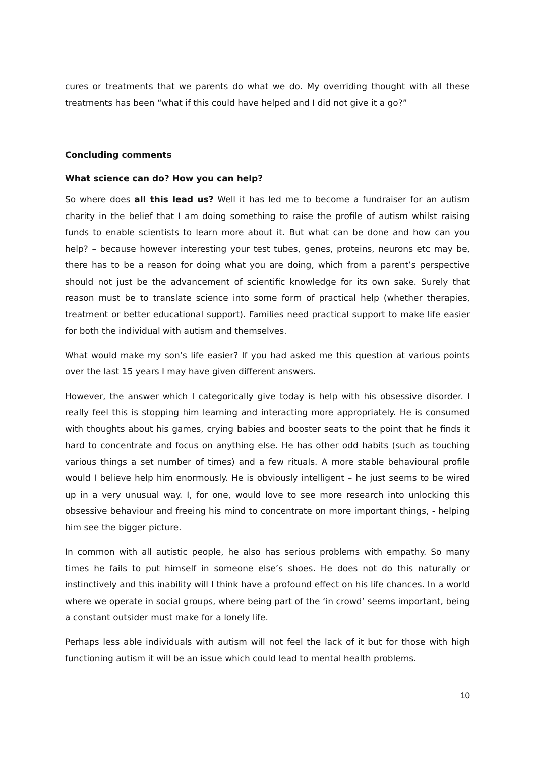cures or treatments that we parents do what we do. My overriding thought with all these treatments has been “what if this could have helped and I did not give it a go?”
Concluding comments
What science can do? How you can help?
So where does all this lead us? Well it has led me to become a fundraiser for an autism charity in the belief that I am doing something to raise the profile of autism whilst raising funds to enable scientists to learn more about it. But what can be done and how can you help? – because however interesting your test tubes, genes, proteins, neurons etc may be, there has to be a reason for doing what you are doing, which from a parent’s perspective should not just be the advancement of scientific knowledge for its own sake. Surely that reason must be to translate science into some form of practical help (whether therapies, treatment or better educational support). Families need practical support to make life easier for both the individual with autism and themselves.
What would make my son’s life easier? If you had asked me this question at various points over the last 15 years I may have given different answers.
However, the answer which I categorically give today is help with his obsessive disorder. I really feel this is stopping him learning and interacting more appropriately. He is consumed with thoughts about his games, crying babies and booster seats to the point that he finds it hard to concentrate and focus on anything else. He has other odd habits (such as touching various things a set number of times) and a few rituals. A more stable behavioural profile would I believe help him enormously. He is obviously intelligent – he just seems to be wired up in a very unusual way. I, for one, would love to see more research into unlocking this obsessive behaviour and freeing his mind to concentrate on more important things, - helping him see the bigger picture.
In common with all autistic people, he also has serious problems with empathy. So many times he fails to put himself in someone else’s shoes. He does not do this naturally or instinctively and this inability will I think have a profound effect on his life chances. In a world where we operate in social groups, where being part of the ‘in crowd’ seems important, being a constant outsider must make for a lonely life.
Perhaps less able individuals with autism will not feel the lack of it but for those with high functioning autism it will be an issue which could lead to mental health problems.
10